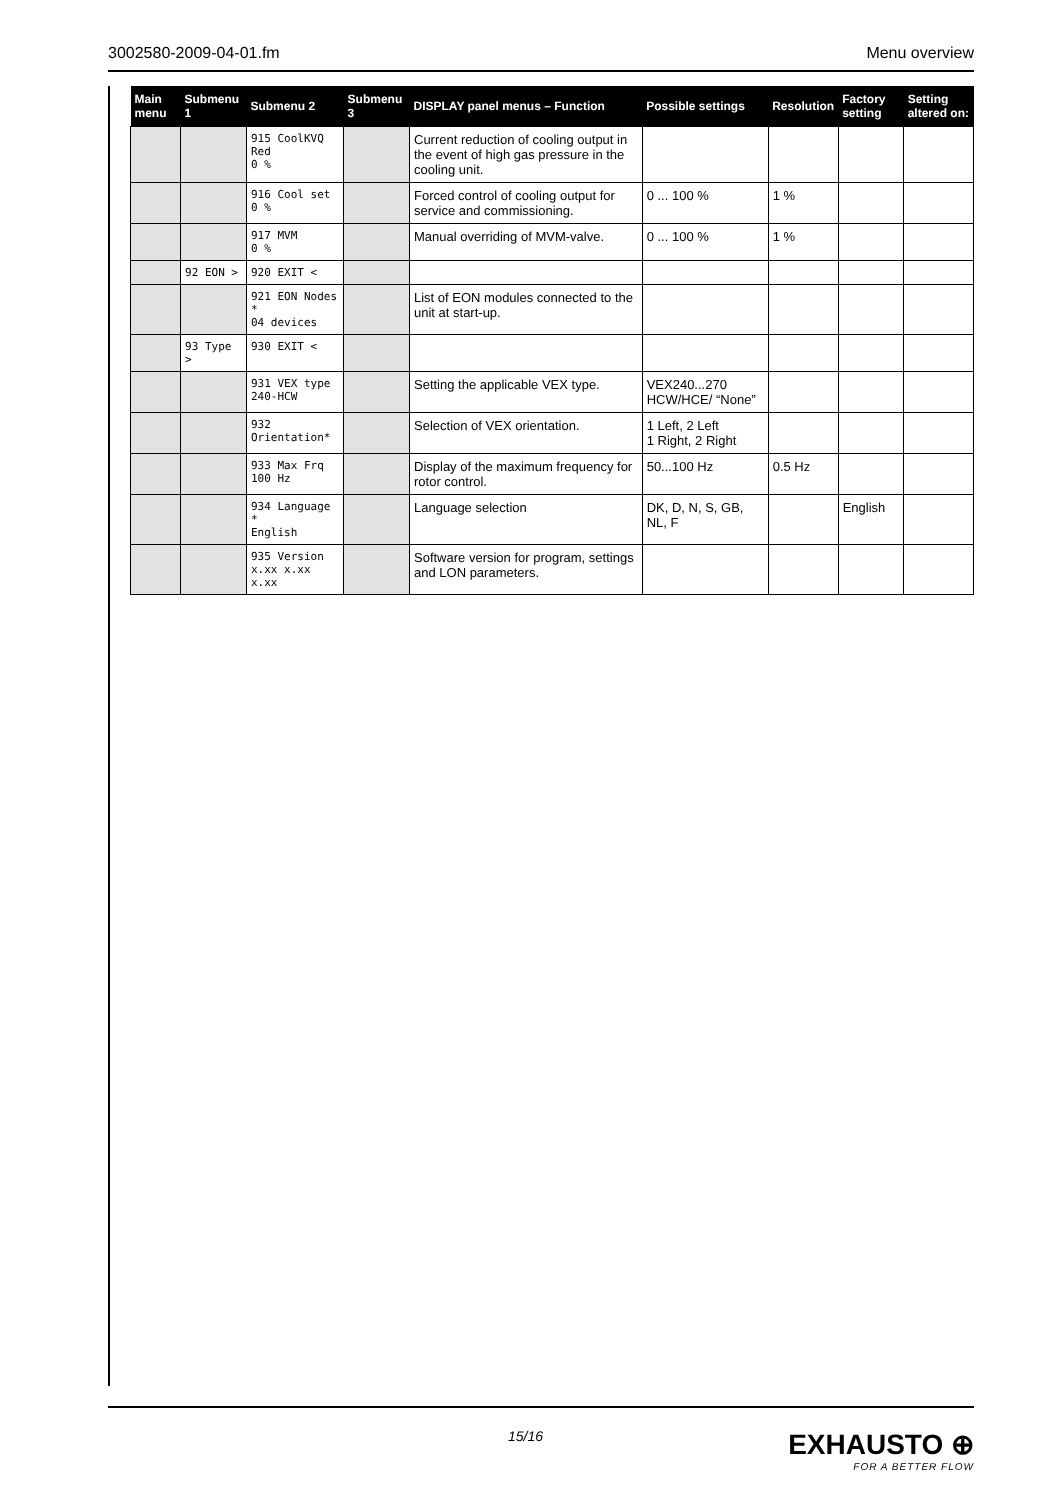3002580-2009-04-01.fm Menu overview
| Main menu | Submenu 1 | Submenu 2 | Submenu 3 | DISPLAY panel menus – Function | Possible settings | Resolution | Factory setting | Setting altered on: |
| --- | --- | --- | --- | --- | --- | --- | --- | --- |
| | | 915 CoolKVQ Red 0 % | | Current reduction of cooling output in the event of high gas pressure in the cooling unit. | | | | |
| | | 916 Cool set 0 % | | Forced control of cooling output for service and commissioning. | 0 ... 100 % | 1 % | | |
| | | 917 MVM 0 % | | Manual overriding of MVM-valve. | 0 ... 100 % | 1 % | | |
| | 92 EON > | 920 EXIT < | | | | | | |
| | | 921 EON Nodes * 04 devices | | List of EON modules connected to the unit at start-up. | | | | |
| | 93 Type > | 930 EXIT < | | | | | | |
| | | 931 VEX type 240-HCW | | Setting the applicable VEX type. | VEX240...270 HCW/HCE/ “None” | | | |
| | | 932 Orientation* | | Selection of VEX orientation. | 1 Left, 2 Left 1 Right, 2 Right | | | |
| | | 933 Max Frq 100 Hz | | Display of the maximum frequency for rotor control. | 50...100 Hz | 0.5 Hz | | |
| | | 934 Language * English | | Language selection | DK, D, N, S, GB, NL, F | | English | |
| | | 935 Version x.xx x.xx x.xx | | Software version for program, settings and LON parameters. | | | | |
15/16
EXHAUSTO ⊕
FOR A BETTER FLOW